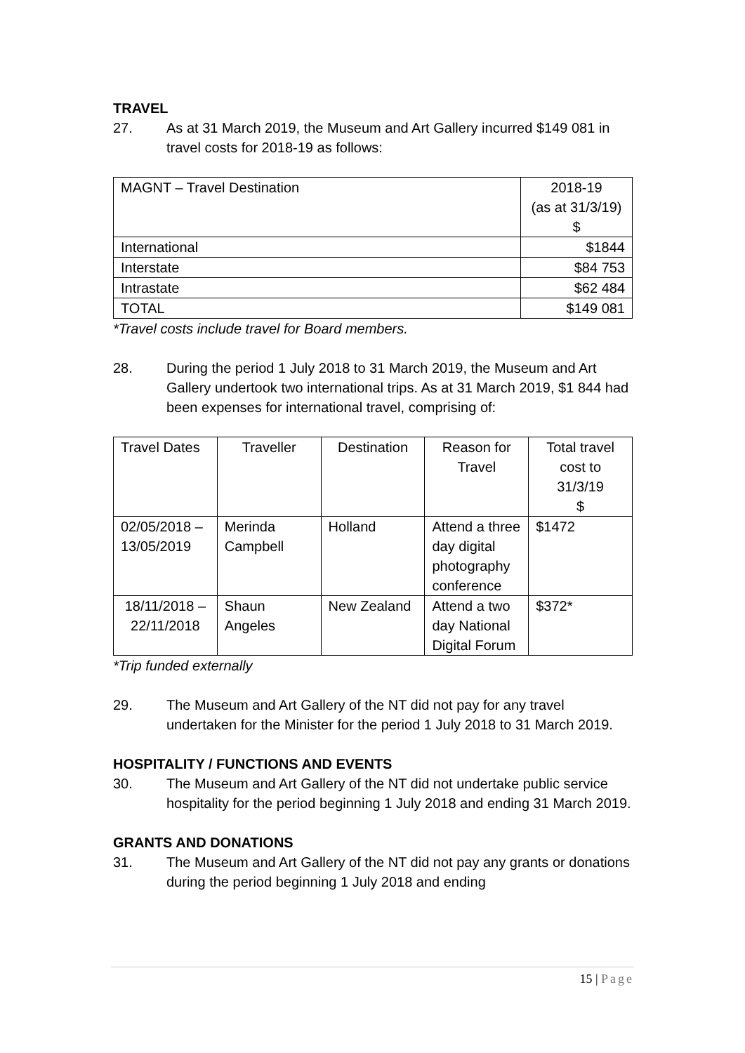TRAVEL
27. As at 31 March 2019, the Museum and Art Gallery incurred $149 081 in travel costs for 2018-19 as follows:
| MAGNT – Travel Destination | 2018-19 (as at 31/3/19) $ |
| International | $1844 |
| Interstate | $84 753 |
| Intrastate | $62 484 |
| TOTAL | $149 081 |
*Travel costs include travel for Board members.
28. During the period 1 July 2018 to 31 March 2019, the Museum and Art Gallery undertook two international trips. As at 31 March 2019, $1 844 had been expenses for international travel, comprising of:
| Travel Dates | Traveller | Destination | Reason for Travel | Total travel cost to 31/3/19 $ |
| 02/05/2018 – 13/05/2019 | Merinda Campbell | Holland | Attend a three day digital photography conference | $1472 |
| 18/11/2018 – 22/11/2018 | Shaun Angeles | New Zealand | Attend a two day National Digital Forum | $372* |
*Trip funded externally
29. The Museum and Art Gallery of the NT did not pay for any travel undertaken for the Minister for the period 1 July 2018 to 31 March 2019.
HOSPITALITY / FUNCTIONS AND EVENTS
30. The Museum and Art Gallery of the NT did not undertake public service hospitality for the period beginning 1 July 2018 and ending 31 March 2019.
GRANTS AND DONATIONS
31. The Museum and Art Gallery of the NT did not pay any grants or donations during the period beginning 1 July 2018 and ending
15 | Page